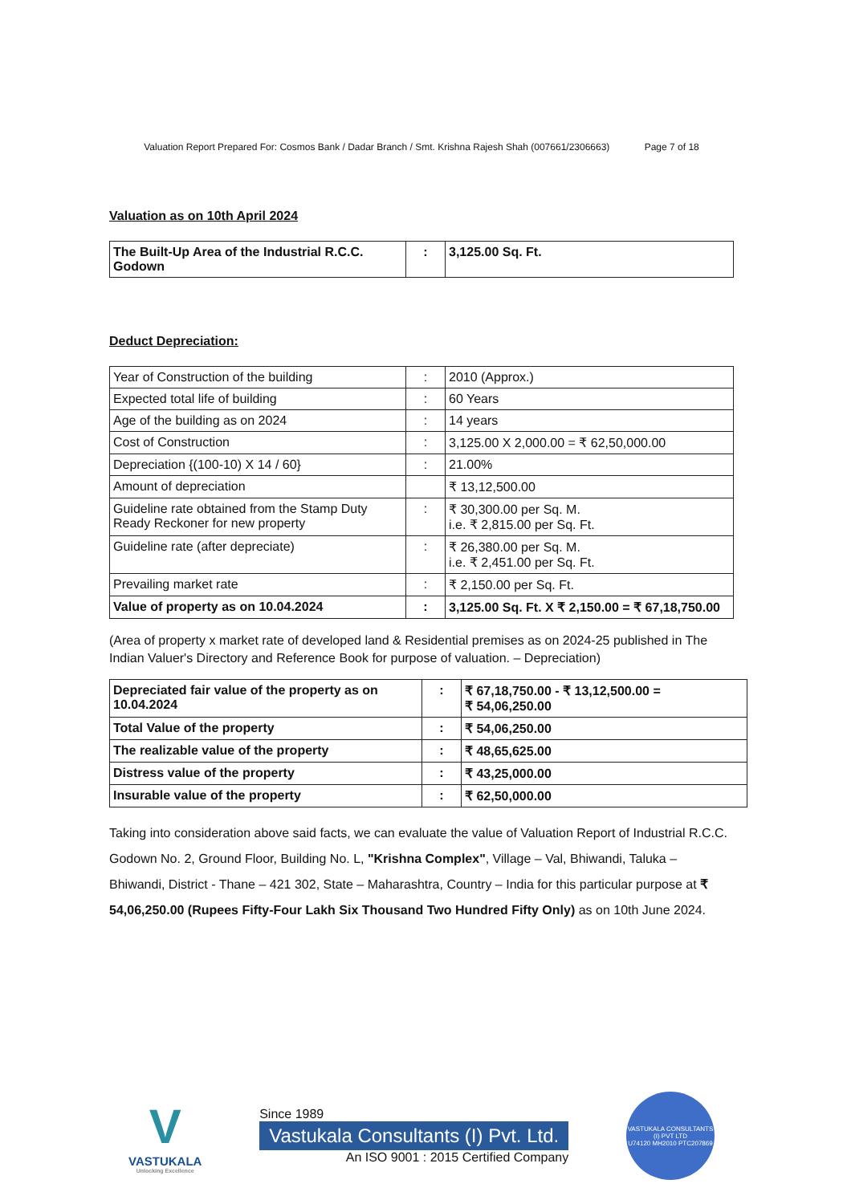Valuation Report Prepared For: Cosmos Bank / Dadar Branch / Smt. Krishna Rajesh Shah (007661/2306663) Page 7 of 18
Valuation as on 10th April 2024
| The Built-Up Area of the Industrial R.C.C. Godown | : | 3,125.00 Sq. Ft. |
Deduct Depreciation:
| Year of Construction of the building | : | 2010 (Approx.) |
| Expected total life of building | : | 60 Years |
| Age of the building as on 2024 | : | 14 years |
| Cost of Construction | : | 3,125.00 X 2,000.00 = ₹ 62,50,000.00 |
| Depreciation {(100-10) X 14 / 60} | : | 21.00% |
| Amount of depreciation | | ₹ 13,12,500.00 |
| Guideline rate obtained from the Stamp Duty Ready Reckoner for new property | : | ₹ 30,300.00 per Sq. M. i.e. ₹ 2,815.00 per Sq. Ft. |
| Guideline rate (after depreciate) | : | ₹ 26,380.00 per Sq. M. i.e. ₹ 2,451.00 per Sq. Ft. |
| Prevailing market rate | : | ₹ 2,150.00 per Sq. Ft. |
| Value of property as on 10.04.2024 | : | 3,125.00 Sq. Ft. X ₹ 2,150.00 = ₹ 67,18,750.00 |
(Area of property x market rate of developed land & Residential premises as on 2024-25 published in The Indian Valuer's Directory and Reference Book for purpose of valuation. – Depreciation)
| Depreciated fair value of the property as on 10.04.2024 | : | ₹ 67,18,750.00 - ₹ 13,12,500.00 = ₹ 54,06,250.00 |
| Total Value of the property | : | ₹ 54,06,250.00 |
| The realizable value of the property | : | ₹ 48,65,625.00 |
| Distress value of the property | : | ₹ 43,25,000.00 |
| Insurable value of the property | : | ₹ 62,50,000.00 |
Taking into consideration above said facts, we can evaluate the value of Valuation Report of Industrial R.C.C. Godown No. 2, Ground Floor, Building No. L, "Krishna Complex", Village – Val, Bhiwandi, Taluka – Bhiwandi, District - Thane – 421 302, State – Maharashtra, Country – India for this particular purpose at ₹ 54,06,250.00 (Rupees Fifty-Four Lakh Six Thousand Two Hundred Fifty Only) as on 10th June 2024.
V
VASTUKALA
Unlocking Excellence
Since 1989
Vastukala Consultants (I) Pvt. Ltd.
An ISO 9001 : 2015 Certified Company
VASTUKALA CONSULTANTS (I) PVT LTD
U74120 MH2010 PTC207869